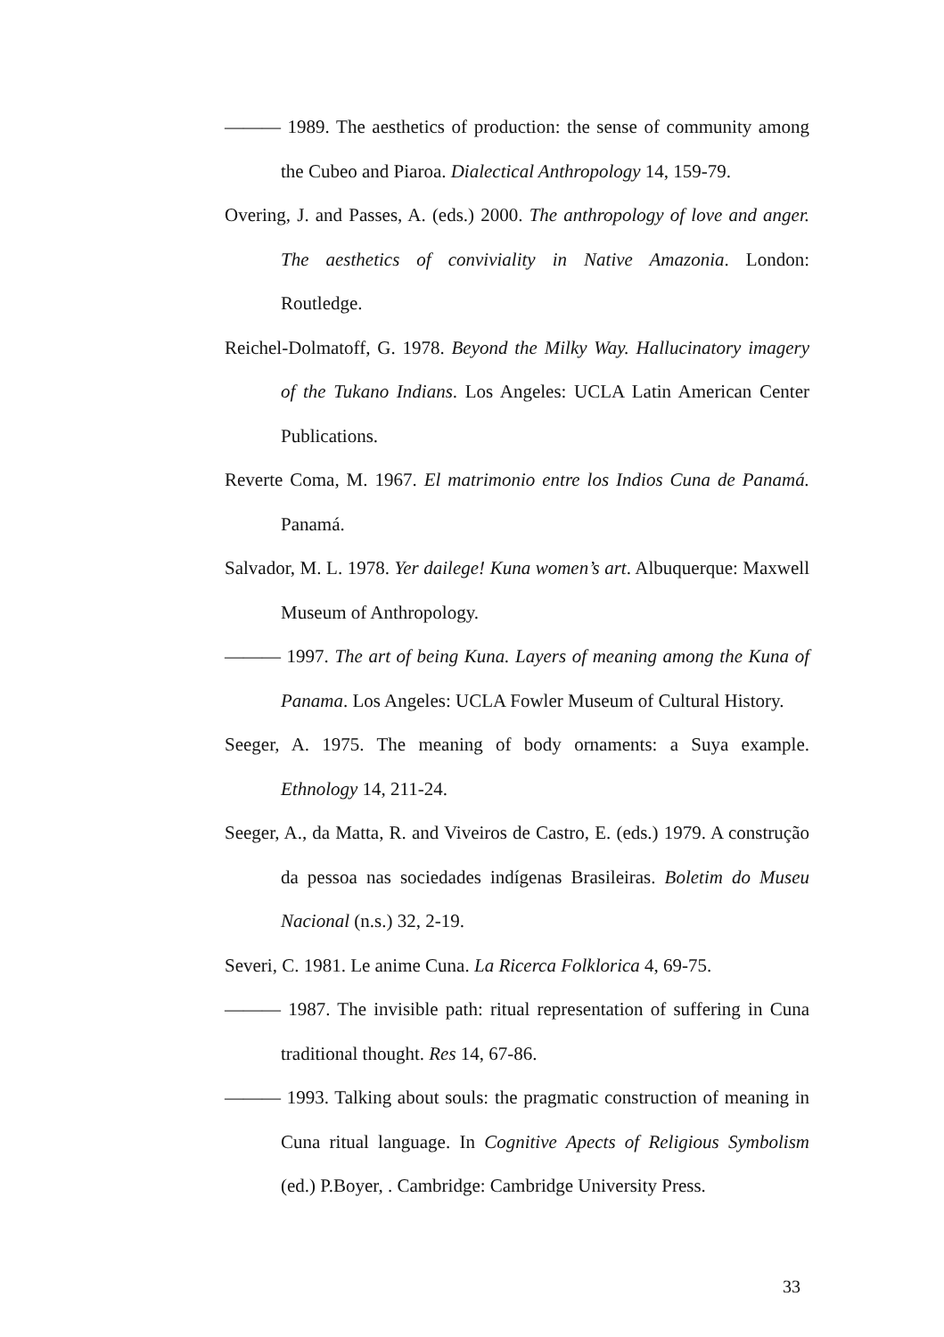——— 1989. The aesthetics of production: the sense of community among the Cubeo and Piaroa. Dialectical Anthropology 14, 159-79.
Overing, J. and Passes, A. (eds.) 2000. The anthropology of love and anger. The aesthetics of conviviality in Native Amazonia. London: Routledge.
Reichel-Dolmatoff, G. 1978. Beyond the Milky Way. Hallucinatory imagery of the Tukano Indians. Los Angeles: UCLA Latin American Center Publications.
Reverte Coma, M. 1967. El matrimonio entre los Indios Cuna de Panamá. Panamá.
Salvador, M. L. 1978. Yer dailege! Kuna women’s art. Albuquerque: Maxwell Museum of Anthropology.
——— 1997. The art of being Kuna. Layers of meaning among the Kuna of Panama. Los Angeles: UCLA Fowler Museum of Cultural History.
Seeger, A. 1975. The meaning of body ornaments: a Suya example. Ethnology 14, 211-24.
Seeger, A., da Matta, R. and Viveiros de Castro, E. (eds.) 1979. A construção da pessoa nas sociedades indígenas Brasileiras. Boletim do Museu Nacional (n.s.) 32, 2-19.
Severi, C. 1981. Le anime Cuna. La Ricerca Folklorica 4, 69-75.
——— 1987. The invisible path: ritual representation of suffering in Cuna traditional thought. Res 14, 67-86.
——— 1993. Talking about souls: the pragmatic construction of meaning in Cuna ritual language. In Cognitive Apects of Religious Symbolism (ed.) P.Boyer, . Cambridge: Cambridge University Press.
33